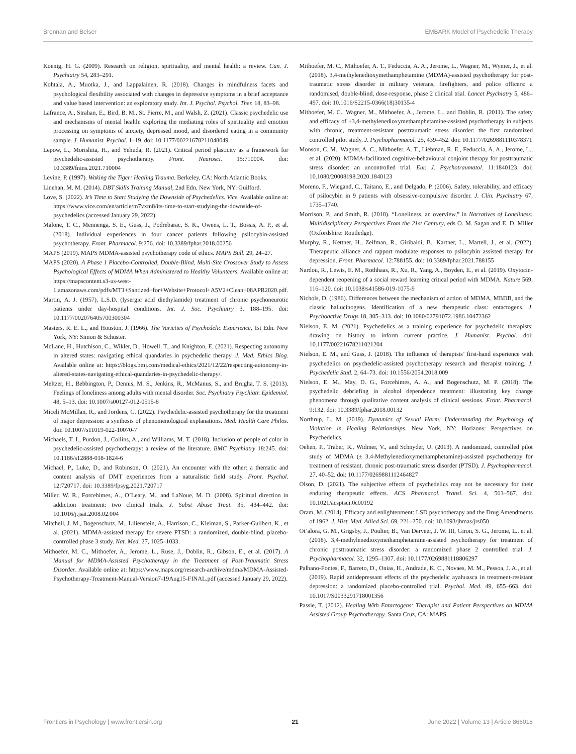Brennan and Belser EMBARK Model of Psychedelic Therapy
Koenig, H. G. (2009). Research on religion, spirituality, and mental health: a review. Can. J. Psychiatry 54, 283–291.
Kohtala, A., Muotka, J., and Lappalainen, R. (2018). Changes in mindfulness facets and psychological flexibility associated with changes in depressive symptoms in a brief acceptance and value based intervention: an exploratory study. Int. J. Psychol. Psychol. Ther. 18, 83–98.
Lafrance, A., Strahan, E., Bird, B. M., St. Pierre, M., and Walsh, Z. (2021). Classic psychedelic use and mechanisms of mental health: exploring the mediating roles of spirituality and emotion processing on symptoms of anxiety, depressed mood, and disordered eating in a community sample. J. Humanist. Psychol. 1–19. doi: 10.1177/00221678211048049
Lepow, L., Morishita, H., and Yehuda, R. (2021). Critical period plasticity as a framework for psychedelic-assisted psychotherapy. Front. Neurosci. 15:710004. doi: 10.3389/fnins.2021.710004
Levine, P. (1997). Waking the Tiger: Healing Trauma. Berkeley, CA: North Atlantic Books.
Linehan, M. M. (2014). DBT Skills Training Manual, 2nd Edn. New York, NY: Guilford.
Love, S. (2022). It’s Time to Start Studying the Downside of Psychedelics. Vice. Available online at: https://www.vice.com/en/article/m7vxm8/its-time-to-start-studying-the-downside-of-psychedelics (accessed January 29, 2022).
Malone, T. C., Mennenga, S. E., Guss, J., Podrebarac, S. K., Owens, L. T., Bossis, A. P., et al. (2018). Individual experiences in four cancer patients following psilocybin-assisted psychotherapy. Front. Pharmacol. 9:256. doi: 10.3389/fphar.2018.00256
MAPS (2019). MAPS MDMA-assisted psychotherapy code of ethics. MAPS Bull. 29, 24–27.
MAPS (2020). A Phase 1 Placebo-Controlled, Double-Blind, Multi-Site Crossover Study to Assess Psychological Effects of MDMA When Administered to Healthy Volunteers. Available online at: https://mapscontent.s3-us-west-1.amazonaws.com/pdfs/MT1+Santized+for+Website+Protocol+A5V2+Clean+08APR2020.pdf.
Martin, A. J. (1957). L.S.D. (lysergic acid diethylamide) treatment of chronic psychoneurotic patients under day-hospital conditions. Int. J. Soc. Psychiatry 3, 188–195. doi: 10.1177/002076405700300304
Masters, R. E. L., and Houston, J. (1966). The Varieties of Psychedelic Experience, 1st Edn. New York, NY: Simon & Schuster.
McLane, H., Hutchison, C., Wikler, D., Howell, T., and Knighton, E. (2021). Respecting autonomy in altered states: navigating ethical quandaries in psychedelic therapy. J. Med. Ethics Blog. Available online at: https://blogs.bmj.com/medical-ethics/2021/12/22/respecting-autonomy-in-altered-states-navigating-ethical-quandaries-in-psychedelic-therapy/.
Meltzer, H., Bebbington, P., Dennis, M. S., Jenkins, R., McManus, S., and Brugha, T. S. (2013). Feelings of loneliness among adults with mental disorder. Soc. Psychiatry Psychiatr. Epidemiol. 48, 5–13. doi: 10.1007/s00127-012-0515-8
Miceli McMillan, R., and Jordens, C. (2022). Psychedelic-assisted psychotherapy for the treatment of major depression: a synthesis of phenomenological explanations. Med. Health Care Philos. doi: 10.1007/s11019-022-10070-7
Michaels, T. I., Purdon, J., Collins, A., and Williams, M. T. (2018). Inclusion of people of color in psychedelic-assisted psychotherapy: a review of the literature. BMC Psychiatry 18:245. doi: 10.1186/s12888-018-1824-6
Michael, P., Luke, D., and Robinson, O. (2021). An encounter with the other: a thematic and content analysis of DMT experiences from a naturalistic field study. Front. Psychol. 12:720717. doi: 10.3389/fpsyg.2021.720717
Miller, W. R., Forcehimes, A., O’Leary, M., and LaNoue, M. D. (2008). Spiritual direction in addiction treatment: two clinical trials. J. Subst Abuse Treat. 35, 434–442. doi: 10.1016/j.jsat.2008.02.004
Mitchell, J. M., Bogenschutz, M., Lilienstein, A., Harrison, C., Kleiman, S., Parker-Guilbert, K., et al. (2021). MDMA-assisted therapy for severe PTSD: a randomized, double-blind, placebo-controlled phase 3 study. Nat. Med. 27, 1025–1033.
Mithoefer, M. C., Mithoefer, A., Jerome, L., Ruse, J., Doblin, R., Gibson, E., et al. (2017). A Manual for MDMA-Assisted Psychotherapy in the Treatment of Post-Traumatic Stress Disorder. Available online at: https://www.maps.org/research-archive/mdma/MDMA-Assisted-Psychotherapy-Treatment-Manual-Version7-19Aug15-FINAL.pdf (accessed January 29, 2022).
Mithoefer, M. C., Mithoefer, A. T., Feduccia, A. A., Jerome, L., Wagner, M., Wymer, J., et al. (2018). 3,4-methylenedioxymethamphetamine (MDMA)-assisted psychotherapy for post-traumatic stress disorder in military veterans, firefighters, and police officers: a randomised, double-blind, dose-response, phase 2 clinical trial. Lancet Psychiatry 5, 486–497. doi: 10.1016/S2215-0366(18)30135-4
Mithoefer, M. C., Wagner, M., Mithoefer, A., Jerome, L., and Doblin, R. (2011). The safety and efficacy of ±3,4-methylenedioxymethamphetamine-assisted psychotherapy in subjects with chronic, treatment-resistant posttraumatic stress disorder: the first randomized controlled pilot study. J. Psychopharmacol. 25, 439–452. doi: 10.1177/0269881110378371
Monson, C. M., Wagner, A. C., Mithoefer, A. T., Liebman, R. E., Feduccia, A. A., Jerome, L., et al. (2020). MDMA-facilitated cognitive-behavioural conjoint therapy for posttraumatic stress disorder: an uncontrolled trial. Eur. J. Psychotraumatol. 11:1840123. doi: 10.1080/20008198.2020.1840123
Moreno, F., Wiegand, C., Taitano, E., and Delgado, P. (2006). Safety, tolerability, and efficacy of psilocybin in 9 patients with obsessive-compulsive disorder. J. Clin. Psychiatry 67, 1735–1740.
Morrison, P., and Smith, R. (2018). “Loneliness, an overview,” in Narratives of Loneliness: Multidisciplinary Perspectives From the 21st Century, eds O. M. Sagan and E. D. Miller (Oxfordshire: Routledge).
Murphy, R., Kettner, H., Zeifman, R., Giribaldi, B., Kartner, L., Martell, J., et al. (2022). Therapeutic alliance and rapport modulate responses to psilocybin assisted therapy for depression. Front. Pharmacol. 12:788155. doi: 10.3389/fphar.2021.788155
Nardou, R., Lewis, E. M., Rothhaas, R., Xu, R., Yang, A., Boyden, E., et al. (2019). Oxytocin-dependent reopening of a social reward learning critical period with MDMA. Nature 569, 116–120. doi: 10.1038/s41586-019-1075-9
Nichols, D. (1986). Differences between the mechanism of action of MDMA, MBDB, and the classic hallucinogens. Identification of a new therapeutic class: entactogens. J. Psychoactive Drugs 18, 305–313. doi: 10.1080/02791072.1986.10472362
Nielson, E. M. (2021). Psychedelics as a training experience for psychedelic therapists: drawing on history to inform current practice. J. Humanist. Psychol. doi: 10.1177/00221678211021204
Nielson, E. M., and Guss, J. (2018). The influence of therapists’ first-hand experience with psychedelics on psychedelic-assisted psychotherapy research and therapist training. J. Psychedelic Stud. 2, 64–73. doi: 10.1556/2054.2018.009
Nielson, E. M., May, D. G., Forcehimes, A. A., and Bogenschutz, M. P. (2018). The psychedelic debriefing in alcohol dependence treatment: illustrating key change phenomena through qualitative content analysis of clinical sessions. Front. Pharmacol. 9:132. doi: 10.3389/fphar.2018.00132
Northrup, L. M. (2019). Dynamics of Sexual Harm: Understanding the Psychology of Violation in Healing Relationships. New York, NY: Horizons: Perspectives on Psychedelics.
Oehen, P., Traber, R., Widmer, V., and Schnyder, U. (2013). A randomized, controlled pilot study of MDMA (± 3,4-Methylenedioxymethamphetamine)-assisted psychotherapy for treatment of resistant, chronic post-traumatic stress disorder (PTSD). J. Psychopharmacol. 27, 40–52. doi: 10.1177/0269881112464827
Olson, D. (2021). The subjective effects of psychedelics may not be necessary for their enduring therapeutic effects. ACS Pharmacol. Transl. Sci. 4, 563–567. doi: 10.1021/acsptsci.0c00192
Oram, M. (2014). Efficacy and enlightenment: LSD psychotherapy and the Drug Amendments of 1962. J. Hist. Med. Allied Sci. 69, 221–250. doi: 10.1093/jhmas/jrs050
Ot’alora, G. M., Grigsby, J., Poulter, B., Van Derveer, J. W. III, Giron, S. G., Jerome, L., et al. (2018). 3,4-methylenedioxymethamphetamine-assisted psychotherapy for treatment of chronic posttraumatic stress disorder: a randomized phase 2 controlled trial. J. Psychopharmacol. 32, 1295–1307. doi: 10.1177/0269881118806297
Palhano-Fontes, F., Barreto, D., Onias, H., Andrade, K. C., Novaes, M. M., Pessoa, J. A., et al. (2019). Rapid antidepressant effects of the psychedelic ayahuasca in treatment-resistant depression: a randomized placebo-controlled trial. Psychol. Med. 49, 655–663. doi: 10.1017/S0033291718001356
Passie, T. (2012). Healing With Entactogens: Therapist and Patient Perspectives on MDMA Assisted Group Psychotherapy. Santa Cruz, CA: MAPS.
Frontiers in Psychology | www.frontiersin.org 21 June 2022 | Volume 13 | Article 866018